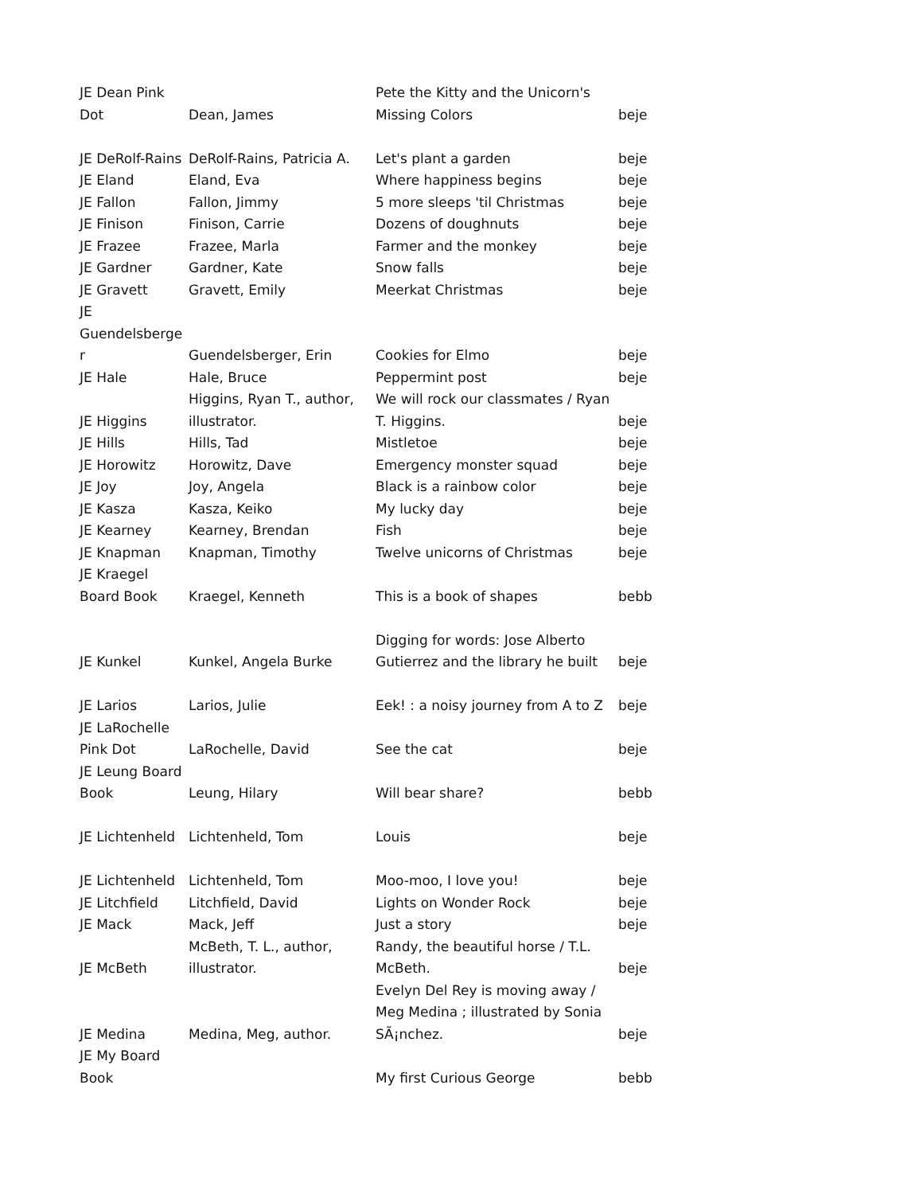| JE Dean Pink Dot | Dean, James | Pete the Kitty and the Unicorn's Missing Colors | beje |
| JE DeRolf-Rains | DeRolf-Rains, Patricia A. | Let's plant a garden | beje |
| JE Eland | Eland, Eva | Where happiness begins | beje |
| JE Fallon | Fallon, Jimmy | 5 more sleeps 'til Christmas | beje |
| JE Finison | Finison, Carrie | Dozens of doughnuts | beje |
| JE Frazee | Frazee, Marla | Farmer and the monkey | beje |
| JE Gardner | Gardner, Kate | Snow falls | beje |
| JE Gravett | Gravett, Emily | Meerkat Christmas | beje |
| JE Guendelsberge r | Guendelsberger, Erin | Cookies for Elmo | beje |
| JE Hale | Hale, Bruce | Peppermint post | beje |
| JE Higgins | Higgins, Ryan T., author, illustrator. | We will rock our classmates / Ryan T. Higgins. | beje |
| JE Hills | Hills, Tad | Mistletoe | beje |
| JE Horowitz | Horowitz, Dave | Emergency monster squad | beje |
| JE Joy | Joy, Angela | Black is a rainbow color | beje |
| JE Kasza | Kasza, Keiko | My lucky day | beje |
| JE Kearney | Kearney, Brendan | Fish | beje |
| JE Knapman | Knapman, Timothy | Twelve unicorns of Christmas | beje |
| JE Kraegel Board Book | Kraegel, Kenneth | This is a book of shapes | bebb |
| JE Kunkel | Kunkel, Angela Burke | Digging for words: Jose Alberto Gutierrez and the library he built | beje |
| JE Larios | Larios, Julie | Eek! : a noisy journey from A to Z | beje |
| JE LaRochelle Pink Dot | LaRochelle, David | See the cat | beje |
| JE Leung Board Book | Leung, Hilary | Will bear share? | bebb |
| JE Lichtenheld | Lichtenheld, Tom | Louis | beje |
| JE Lichtenheld | Lichtenheld, Tom | Moo-moo, I love you! | beje |
| JE Litchfield | Litchfield, David | Lights on Wonder Rock | beje |
| JE Mack | Mack, Jeff | Just a story | beje |
| JE McBeth | McBeth, T. L., author, illustrator. | Randy, the beautiful horse / T.L. McBeth. | beje |
| JE Medina | Medina, Meg, author. | Evelyn Del Rey is moving away / Meg Medina ; illustrated by Sonia SÃ¡nchez. | beje |
| JE My Board Book | | My first Curious George | bebb |